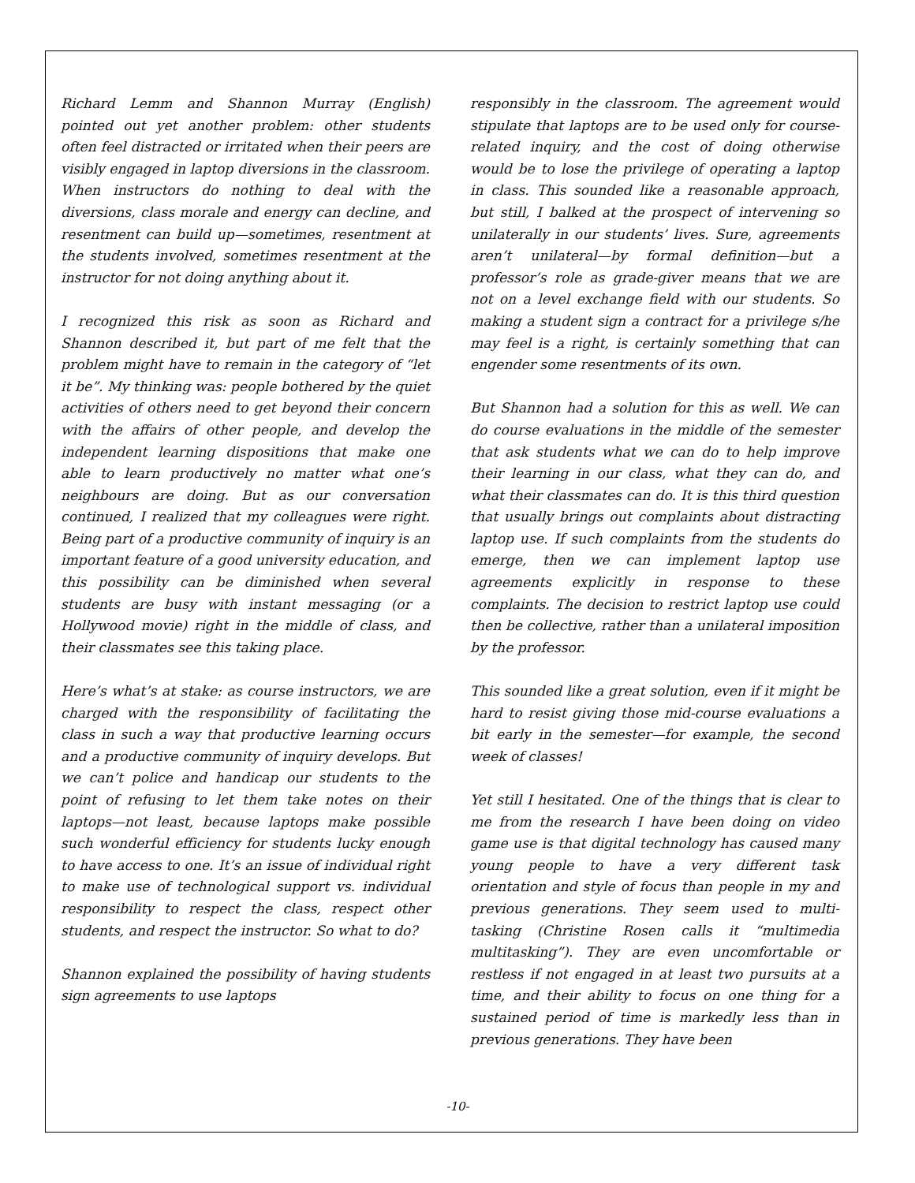Richard Lemm and Shannon Murray (English) pointed out yet another problem: other students often feel distracted or irritated when their peers are visibly engaged in laptop diversions in the classroom. When instructors do nothing to deal with the diversions, class morale and energy can decline, and resentment can build up—sometimes, resentment at the students involved, sometimes resentment at the instructor for not doing anything about it.
I recognized this risk as soon as Richard and Shannon described it, but part of me felt that the problem might have to remain in the category of “let it be”. My thinking was: people bothered by the quiet activities of others need to get beyond their concern with the affairs of other people, and develop the independent learning dispositions that make one able to learn productively no matter what one’s neighbours are doing. But as our conversation continued, I realized that my colleagues were right. Being part of a productive community of inquiry is an important feature of a good university education, and this possibility can be diminished when several students are busy with instant messaging (or a Hollywood movie) right in the middle of class, and their classmates see this taking place.
Here’s what’s at stake: as course instructors, we are charged with the responsibility of facilitating the class in such a way that productive learning occurs and a productive community of inquiry develops. But we can’t police and handicap our students to the point of refusing to let them take notes on their laptops—not least, because laptops make possible such wonderful efficiency for students lucky enough to have access to one. It’s an issue of individual right to make use of technological support vs. individual responsibility to respect the class, respect other students, and respect the instructor. So what to do?
Shannon explained the possibility of having students sign agreements to use laptops
responsibly in the classroom. The agreement would stipulate that laptops are to be used only for course-related inquiry, and the cost of doing otherwise would be to lose the privilege of operating a laptop in class. This sounded like a reasonable approach, but still, I balked at the prospect of intervening so unilaterally in our students’ lives. Sure, agreements aren’t unilateral—by formal definition—but a professor’s role as grade-giver means that we are not on a level exchange field with our students. So making a student sign a contract for a privilege s/he may feel is a right, is certainly something that can engender some resentments of its own.
But Shannon had a solution for this as well. We can do course evaluations in the middle of the semester that ask students what we can do to help improve their learning in our class, what they can do, and what their classmates can do. It is this third question that usually brings out complaints about distracting laptop use. If such complaints from the students do emerge, then we can implement laptop use agreements explicitly in response to these complaints. The decision to restrict laptop use could then be collective, rather than a unilateral imposition by the professor.
This sounded like a great solution, even if it might be hard to resist giving those mid-course evaluations a bit early in the semester—for example, the second week of classes!
Yet still I hesitated. One of the things that is clear to me from the research I have been doing on video game use is that digital technology has caused many young people to have a very different task orientation and style of focus than people in my and previous generations. They seem used to multi-tasking (Christine Rosen calls it “multimedia multitasking”). They are even uncomfortable or restless if not engaged in at least two pursuits at a time, and their ability to focus on one thing for a sustained period of time is markedly less than in previous generations. They have been
-10-